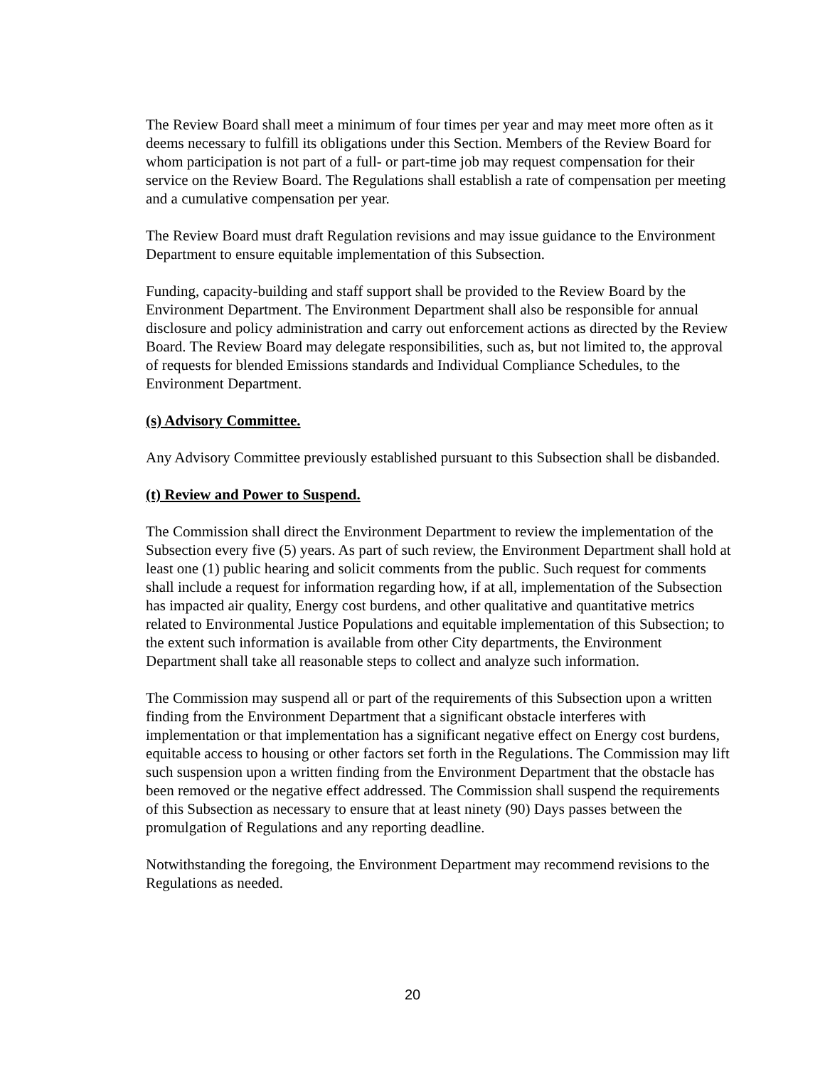The Review Board shall meet a minimum of four times per year and may meet more often as it deems necessary to fulfill its obligations under this Section. Members of the Review Board for whom participation is not part of a full- or part-time job may request compensation for their service on the Review Board. The Regulations shall establish a rate of compensation per meeting and a cumulative compensation per year.
The Review Board must draft Regulation revisions and may issue guidance to the Environment Department to ensure equitable implementation of this Subsection.
Funding, capacity-building and staff support shall be provided to the Review Board by the Environment Department. The Environment Department shall also be responsible for annual disclosure and policy administration and carry out enforcement actions as directed by the Review Board. The Review Board may delegate responsibilities, such as, but not limited to, the approval of requests for blended Emissions standards and Individual Compliance Schedules, to the Environment Department.
(s) Advisory Committee.
Any Advisory Committee previously established pursuant to this Subsection shall be disbanded.
(t) Review and Power to Suspend.
The Commission shall direct the Environment Department to review the implementation of the Subsection every five (5) years. As part of such review, the Environment Department shall hold at least one (1) public hearing and solicit comments from the public. Such request for comments shall include a request for information regarding how, if at all, implementation of the Subsection has impacted air quality, Energy cost burdens, and other qualitative and quantitative metrics related to Environmental Justice Populations and equitable implementation of this Subsection; to the extent such information is available from other City departments, the Environment Department shall take all reasonable steps to collect and analyze such information.
The Commission may suspend all or part of the requirements of this Subsection upon a written finding from the Environment Department that a significant obstacle interferes with implementation or that implementation has a significant negative effect on Energy cost burdens, equitable access to housing or other factors set forth in the Regulations. The Commission may lift such suspension upon a written finding from the Environment Department that the obstacle has been removed or the negative effect addressed. The Commission shall suspend the requirements of this Subsection as necessary to ensure that at least ninety (90) Days passes between the promulgation of Regulations and any reporting deadline.
Notwithstanding the foregoing, the Environment Department may recommend revisions to the Regulations as needed.
20